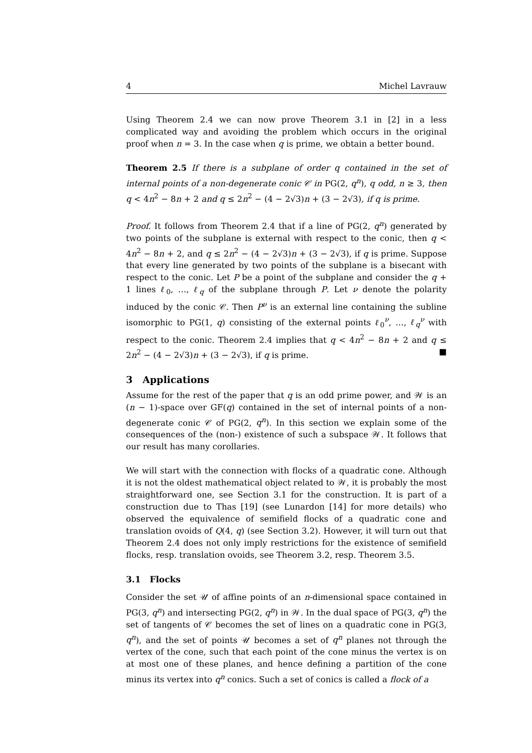4 Michel Lavrauw
Using Theorem 2.4 we can now prove Theorem 3.1 in [2] in a less complicated way and avoiding the problem which occurs in the original proof when n = 3. In the case when q is prime, we obtain a better bound.
Theorem 2.5 If there is a subplane of order q contained in the set of internal points of a non-degenerate conic 𝒞 in PG(2, q<sup>n</sup>), q odd, n ≥ 3, then q < 4n<sup>2</sup> − 8n + 2 and q ≤ 2n<sup>2</sup> − (4 − 2√3)n + (3 − 2√3), if q is prime.
Proof. It follows from Theorem 2.4 that if a line of PG(2, q<sup>n</sup>) generated by two points of the subplane is external with respect to the conic, then q < 4n<sup>2</sup> − 8n + 2, and q ≤ 2n<sup>2</sup> − (4 − 2√3)n + (3 − 2√3), if q is prime. Suppose that every line generated by two points of the subplane is a bisecant with respect to the conic. Let P be a point of the subplane and consider the q + 1 lines ℓ<sub>0</sub>, …, ℓ<sub>q</sub> of the subplane through P. Let ν denote the polarity induced by the conic 𝒞. Then P<sup>ν</sup> is an external line containing the subline isomorphic to PG(1, q) consisting of the external points ℓ<sub>0</sub><sup>ν</sup>, …, ℓ<sub>q</sub><sup>ν</sup> with respect to the conic. Theorem 2.4 implies that q < 4n<sup>2</sup> − 8n + 2 and q ≤ 2n<sup>2</sup> − (4 − 2√3)n + (3 − 2√3), if q is prime. ■
3 Applications
Assume for the rest of the paper that q is an odd prime power, and 𝒲 is an (n − 1)-space over GF(q) contained in the set of internal points of a non-degenerate conic 𝒞 of PG(2, q<sup>n</sup>). In this section we explain some of the consequences of the (non-) existence of such a subspace 𝒲. It follows that our result has many corollaries.
We will start with the connection with flocks of a quadratic cone. Although it is not the oldest mathematical object related to 𝒲, it is probably the most straightforward one, see Section 3.1 for the construction. It is part of a construction due to Thas [19] (see Lunardon [14] for more details) who observed the equivalence of semifield flocks of a quadratic cone and translation ovoids of Q(4, q) (see Section 3.2). However, it will turn out that Theorem 2.4 does not only imply restrictions for the existence of semifield flocks, resp. translation ovoids, see Theorem 3.2, resp. Theorem 3.5.
3.1 Flocks
Consider the set 𝒰 of affine points of an n-dimensional space contained in PG(3, q<sup>n</sup>) and intersecting PG(2, q<sup>n</sup>) in 𝒲. In the dual space of PG(3, q<sup>n</sup>) the set of tangents of 𝒞 becomes the set of lines on a quadratic cone in PG(3, q<sup>n</sup>), and the set of points 𝒰 becomes a set of q<sup>n</sup> planes not through the vertex of the cone, such that each point of the cone minus the vertex is on at most one of these planes, and hence defining a partition of the cone minus its vertex into q<sup>n</sup> conics. Such a set of conics is called a flock of a